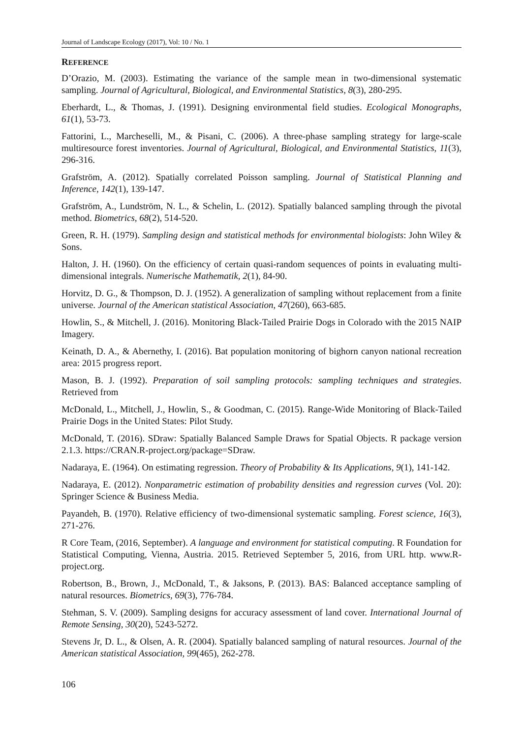Journal of Landscape Ecology (2017), Vol: 10 / No. 1
REFERENCE
D’Orazio, M. (2003). Estimating the variance of the sample mean in two-dimensional systematic sampling. Journal of Agricultural, Biological, and Environmental Statistics, 8(3), 280-295.
Eberhardt, L., & Thomas, J. (1991). Designing environmental field studies. Ecological Monographs, 61(1), 53-73.
Fattorini, L., Marcheselli, M., & Pisani, C. (2006). A three-phase sampling strategy for large-scale multiresource forest inventories. Journal of Agricultural, Biological, and Environmental Statistics, 11(3), 296-316.
Grafström, A. (2012). Spatially correlated Poisson sampling. Journal of Statistical Planning and Inference, 142(1), 139-147.
Grafström, A., Lundström, N. L., & Schelin, L. (2012). Spatially balanced sampling through the pivotal method. Biometrics, 68(2), 514-520.
Green, R. H. (1979). Sampling design and statistical methods for environmental biologists: John Wiley & Sons.
Halton, J. H. (1960). On the efficiency of certain quasi-random sequences of points in evaluating multi-dimensional integrals. Numerische Mathematik, 2(1), 84-90.
Horvitz, D. G., & Thompson, D. J. (1952). A generalization of sampling without replacement from a finite universe. Journal of the American statistical Association, 47(260), 663-685.
Howlin, S., & Mitchell, J. (2016). Monitoring Black-Tailed Prairie Dogs in Colorado with the 2015 NAIP Imagery.
Keinath, D. A., & Abernethy, I. (2016). Bat population monitoring of bighorn canyon national recreation area: 2015 progress report.
Mason, B. J. (1992). Preparation of soil sampling protocols: sampling techniques and strategies. Retrieved from
McDonald, L., Mitchell, J., Howlin, S., & Goodman, C. (2015). Range-Wide Monitoring of Black-Tailed Prairie Dogs in the United States: Pilot Study.
McDonald, T. (2016). SDraw: Spatially Balanced Sample Draws for Spatial Objects. R package version 2.1.3. https://CRAN.R-project.org/package=SDraw.
Nadaraya, E. (1964). On estimating regression. Theory of Probability & Its Applications, 9(1), 141-142.
Nadaraya, E. (2012). Nonparametric estimation of probability densities and regression curves (Vol. 20): Springer Science & Business Media.
Payandeh, B. (1970). Relative efficiency of two-dimensional systematic sampling. Forest science, 16(3), 271-276.
R Core Team, (2016, September). A language and environment for statistical computing. R Foundation for Statistical Computing, Vienna, Austria. 2015. Retrieved September 5, 2016, from URL http. www.R-project.org.
Robertson, B., Brown, J., McDonald, T., & Jaksons, P. (2013). BAS: Balanced acceptance sampling of natural resources. Biometrics, 69(3), 776-784.
Stehman, S. V. (2009). Sampling designs for accuracy assessment of land cover. International Journal of Remote Sensing, 30(20), 5243-5272.
Stevens Jr, D. L., & Olsen, A. R. (2004). Spatially balanced sampling of natural resources. Journal of the American statistical Association, 99(465), 262-278.
106